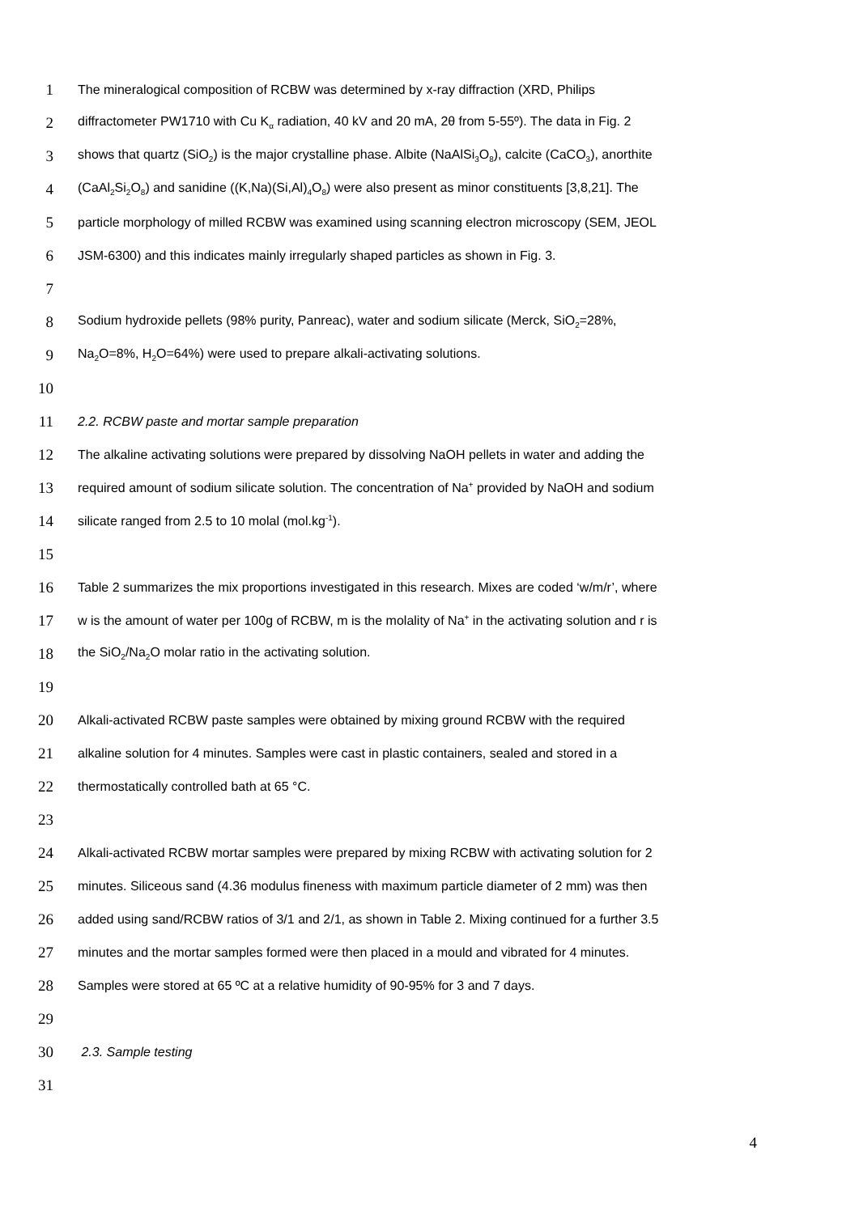1 The mineralogical composition of RCBW was determined by x-ray diffraction (XRD, Philips
2 diffractometer PW1710 with Cu K<sub>α</sub> radiation, 40 kV and 20 mA, 2θ from 5-55º). The data in Fig. 2
3 shows that quartz (SiO<sub>2</sub>) is the major crystalline phase. Albite (NaAlSi<sub>3</sub>O<sub>8</sub>), calcite (CaCO<sub>3</sub>), anorthite
4 (CaAl<sub>2</sub>Si<sub>2</sub>O<sub>8</sub>) and sanidine ((K,Na)(Si,Al)<sub>4</sub>O<sub>8</sub>) were also present as minor constituents [3,8,21]. The
5 particle morphology of milled RCBW was examined using scanning electron microscopy (SEM, JEOL
6 JSM-6300) and this indicates mainly irregularly shaped particles as shown in Fig. 3.
7
8 Sodium hydroxide pellets (98% purity, Panreac), water and sodium silicate (Merck, SiO<sub>2</sub>=28%,
9 Na<sub>2</sub>O=8%, H<sub>2</sub>O=64%) were used to prepare alkali-activating solutions.
10
11 2.2. RCBW paste and mortar sample preparation
12 The alkaline activating solutions were prepared by dissolving NaOH pellets in water and adding the
13 required amount of sodium silicate solution. The concentration of Na<sup>+</sup> provided by NaOH and sodium
14 silicate ranged from 2.5 to 10 molal (mol.kg<sup>-1</sup>).
15
16 Table 2 summarizes the mix proportions investigated in this research. Mixes are coded ‘w/m/r’, where
17 w is the amount of water per 100g of RCBW, m is the molality of Na<sup>+</sup> in the activating solution and r is
18 the SiO<sub>2</sub>/Na<sub>2</sub>O molar ratio in the activating solution.
19
20 Alkali-activated RCBW paste samples were obtained by mixing ground RCBW with the required
21 alkaline solution for 4 minutes. Samples were cast in plastic containers, sealed and stored in a
22 thermostatically controlled bath at 65 °C.
23
24 Alkali-activated RCBW mortar samples were prepared by mixing RCBW with activating solution for 2
25 minutes. Siliceous sand (4.36 modulus fineness with maximum particle diameter of 2 mm) was then
26 added using sand/RCBW ratios of 3/1 and 2/1, as shown in Table 2. Mixing continued for a further 3.5
27 minutes and the mortar samples formed were then placed in a mould and vibrated for 4 minutes.
28 Samples were stored at 65 ºC at a relative humidity of 90-95% for 3 and 7 days.
29
30 2.3. Sample testing
31
4